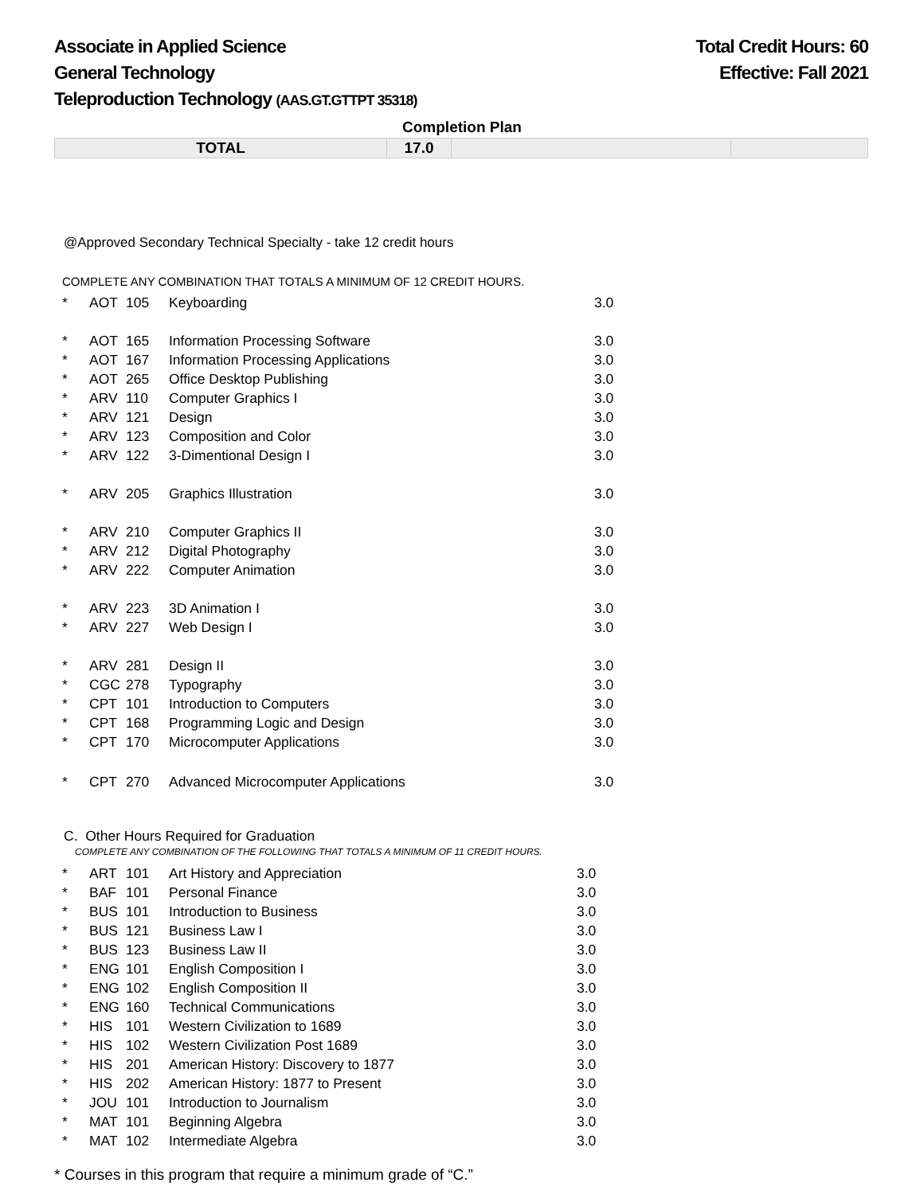Associate in Applied Science
General Technology
Teleproduction Technology (AAS.GT.GTTPT 35318)
Total Credit Hours: 60
Effective: Fall 2021
Completion Plan
| TOTAL | 17.0 | | |
@Approved Secondary Technical Specialty - take 12 credit hours
COMPLETE ANY COMBINATION THAT TOTALS A MINIMUM OF 12 CREDIT HOURS.
| * | AOT | 105 | Keyboarding | 3.0 |
| * | AOT | 165 | Information Processing Software | 3.0 |
| * | AOT | 167 | Information Processing Applications | 3.0 |
| * | AOT | 265 | Office Desktop Publishing | 3.0 |
| * | ARV | 110 | Computer Graphics I | 3.0 |
| * | ARV | 121 | Design | 3.0 |
| * | ARV | 123 | Composition and Color | 3.0 |
| * | ARV | 122 | 3-Dimentional Design I | 3.0 |
| * | ARV | 205 | Graphics Illustration | 3.0 |
| * | ARV | 210 | Computer Graphics II | 3.0 |
| * | ARV | 212 | Digital Photography | 3.0 |
| * | ARV | 222 | Computer Animation | 3.0 |
| * | ARV | 223 | 3D Animation I | 3.0 |
| * | ARV | 227 | Web Design I | 3.0 |
| * | ARV | 281 | Design II | 3.0 |
| * | CGC | 278 | Typography | 3.0 |
| * | CPT | 101 | Introduction to Computers | 3.0 |
| * | CPT | 168 | Programming Logic and Design | 3.0 |
| * | CPT | 170 | Microcomputer Applications | 3.0 |
| * | CPT | 270 | Advanced Microcomputer Applications | 3.0 |
C. Other Hours Required for Graduation
COMPLETE ANY COMBINATION OF THE FOLLOWING THAT TOTALS A MINIMUM OF 11 CREDIT HOURS.
| * | ART | 101 | Art History and Appreciation | 3.0 |
| * | BAF | 101 | Personal Finance | 3.0 |
| * | BUS | 101 | Introduction to Business | 3.0 |
| * | BUS | 121 | Business Law I | 3.0 |
| * | BUS | 123 | Business Law II | 3.0 |
| * | ENG | 101 | English Composition I | 3.0 |
| * | ENG | 102 | English Composition II | 3.0 |
| * | ENG | 160 | Technical Communications | 3.0 |
| * | HIS | 101 | Western Civilization to 1689 | 3.0 |
| * | HIS | 102 | Western Civilization Post 1689 | 3.0 |
| * | HIS | 201 | American History: Discovery to 1877 | 3.0 |
| * | HIS | 202 | American History: 1877 to Present | 3.0 |
| * | JOU | 101 | Introduction to Journalism | 3.0 |
| * | MAT | 101 | Beginning Algebra | 3.0 |
| * | MAT | 102 | Intermediate Algebra | 3.0 |
* Courses in this program that require a minimum grade of “C.”